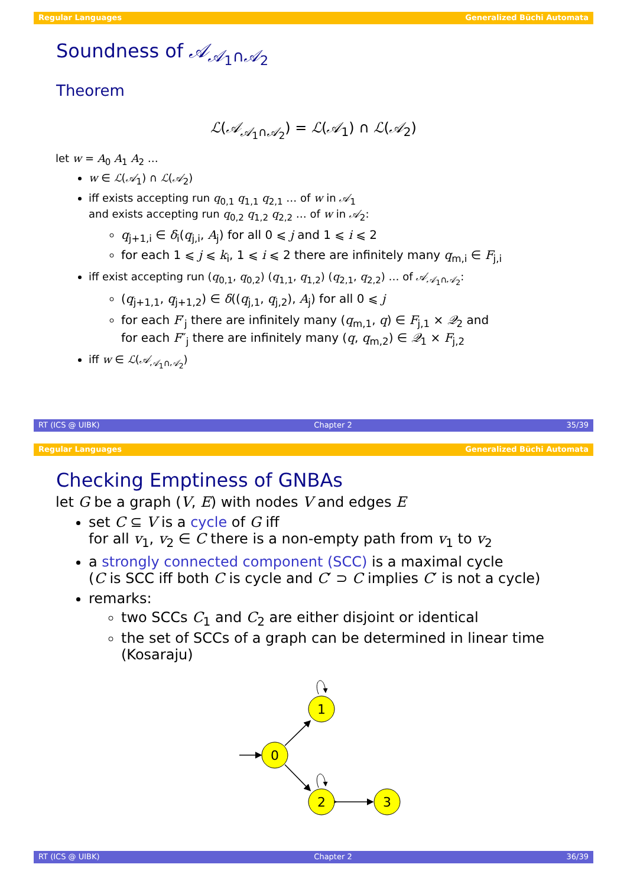Regular Languages Generalized Büchi Automata
Soundness of 𝒜<sub>𝒜<sub>1</sub>∩𝒜<sub>2</sub></sub>
Theorem
ℒ(𝒜<sub>𝒜<sub>1</sub>∩𝒜<sub>2</sub></sub>) = ℒ(𝒜<sub>1</sub>) ∩ ℒ(𝒜<sub>2</sub>)
let w = A<sub>0</sub> A<sub>1</sub> A<sub>2</sub> …
w ∈ ℒ(𝒜<sub>1</sub>) ∩ ℒ(𝒜<sub>2</sub>)
iff exists accepting run q<sub>0,1</sub> q<sub>1,1</sub> q<sub>2,1</sub> … of w in 𝒜<sub>1</sub>
and exists accepting run q<sub>0,2</sub> q<sub>1,2</sub> q<sub>2,2</sub> … of w in 𝒜<sub>2</sub>:
q<sub>j+1,i</sub> ∈ δ<sub>i</sub>(q<sub>j,i</sub>, A<sub>j</sub>) for all 0 ⩽ j and 1 ⩽ i ⩽ 2
for each 1 ⩽ j ⩽ k<sub>i</sub>, 1 ⩽ i ⩽ 2 there are infinitely many q<sub>m,i</sub> ∈ F<sub>j,i</sub>
iff exist accepting run (q<sub>0,1</sub>, q<sub>0,2</sub>) (q<sub>1,1</sub>, q<sub>1,2</sub>) (q<sub>2,1</sub>, q<sub>2,2</sub>) … of 𝒜<sub>𝒜<sub>1</sub>∩𝒜<sub>2</sub></sub>:
(q<sub>j+1,1</sub>, q<sub>j+1,2</sub>) ∈ δ((q<sub>j,1</sub>, q<sub>j,2</sub>), A<sub>j</sub>) for all 0 ⩽ j
for each F′<sub>j</sub> there are infinitely many (q<sub>m,1</sub>, q) ∈ F<sub>j,1</sub> × 𝒬<sub>2</sub> and
for each F″<sub>j</sub> there are infinitely many (q, q<sub>m,2</sub>) ∈ 𝒬<sub>1</sub> × F<sub>j,2</sub>
iff w ∈ ℒ(𝒜<sub>𝒜<sub>1</sub>∩𝒜<sub>2</sub></sub>)
RT (ICS @ UIBK) Chapter 2 35/39
Regular Languages Generalized Büchi Automata
Checking Emptiness of GNBAs
let G be a graph (V, E) with nodes V and edges E
set C ⊆ V is a cycle of G iff
for all v<sub>1</sub>, v<sub>2</sub> ∈ C there is a non-empty path from v<sub>1</sub> to v<sub>2</sub>
a strongly connected component (SCC) is a maximal cycle
(C is SCC iff both C is cycle and C′ ⊃ C implies C′ is not a cycle)
remarks:
two SCCs C<sub>1</sub> and C<sub>2</sub> are either disjoint or identical
the set of SCCs of a graph can be determined in linear time (Kosaraju)
0
1
2
3
RT (ICS @ UIBK) Chapter 2 36/39